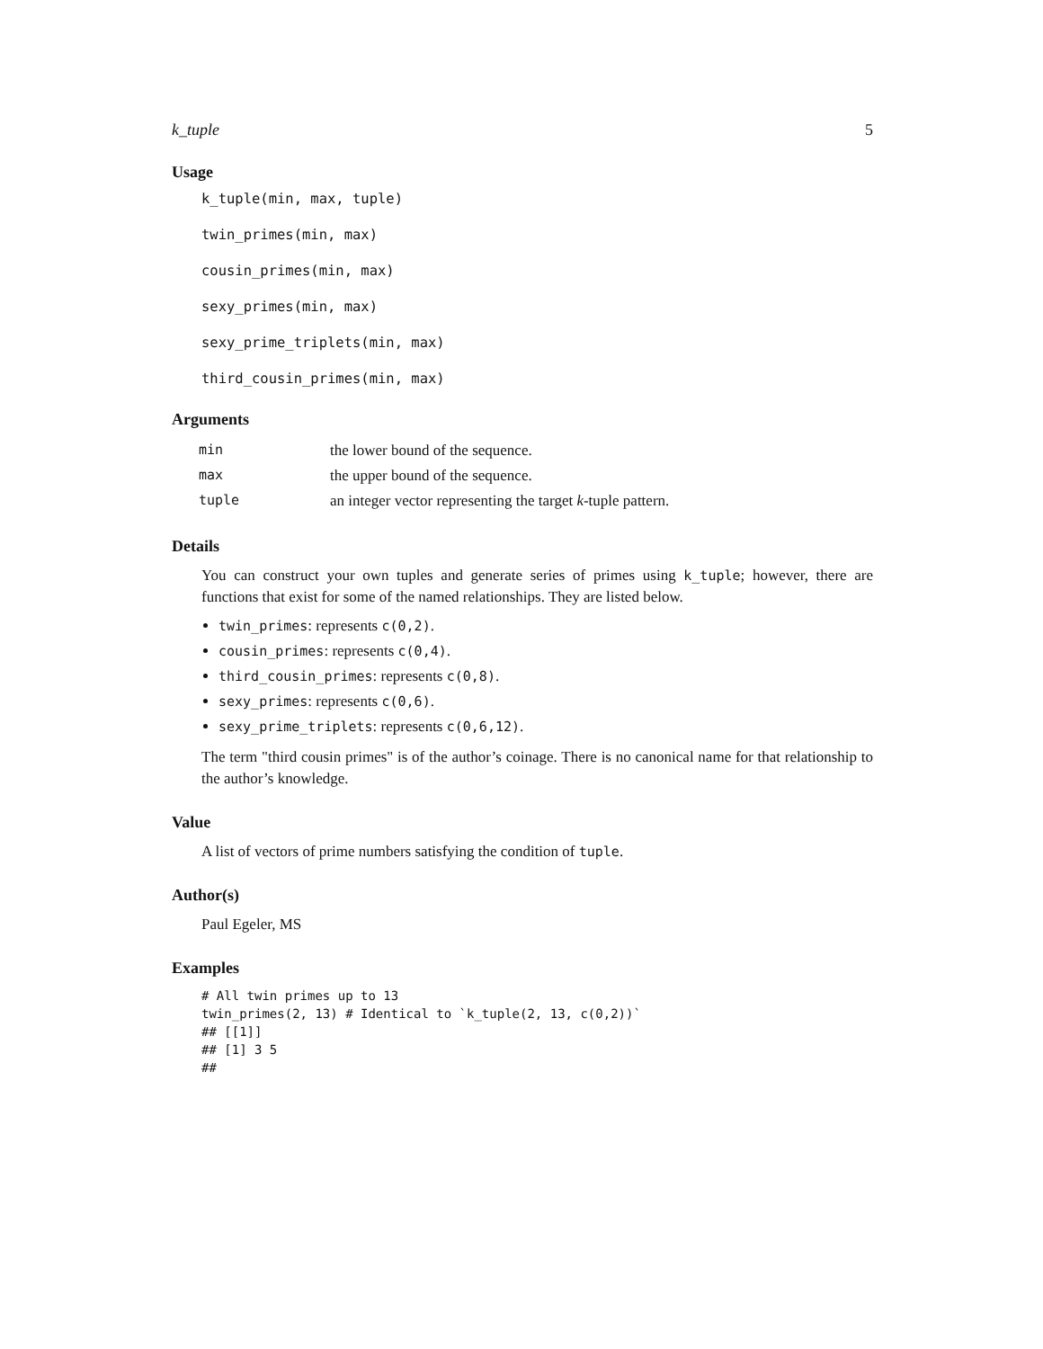k_tuple 5
Usage
k_tuple(min, max, tuple)
twin_primes(min, max)
cousin_primes(min, max)
sexy_primes(min, max)
sexy_prime_triplets(min, max)
third_cousin_primes(min, max)
Arguments
| min | the lower bound of the sequence. |
| max | the upper bound of the sequence. |
| tuple | an integer vector representing the target k -tuple pattern. |
Details
You can construct your own tuples and generate series of primes using k_tuple; however, there are functions that exist for some of the named relationships. They are listed below.
twin_primes: represents c(0,2).
cousin_primes: represents c(0,4).
third_cousin_primes: represents c(0,8).
sexy_primes: represents c(0,6).
sexy_prime_triplets: represents c(0,6,12).
The term "third cousin primes" is of the author’s coinage. There is no canonical name for that relationship to the author’s knowledge.
Value
A list of vectors of prime numbers satisfying the condition of tuple.
Author(s)
Paul Egeler, MS
Examples
# All twin primes up to 13
twin_primes(2, 13) # Identical to `k_tuple(2, 13, c(0,2))`
## [[1]]
## [1] 3 5
##